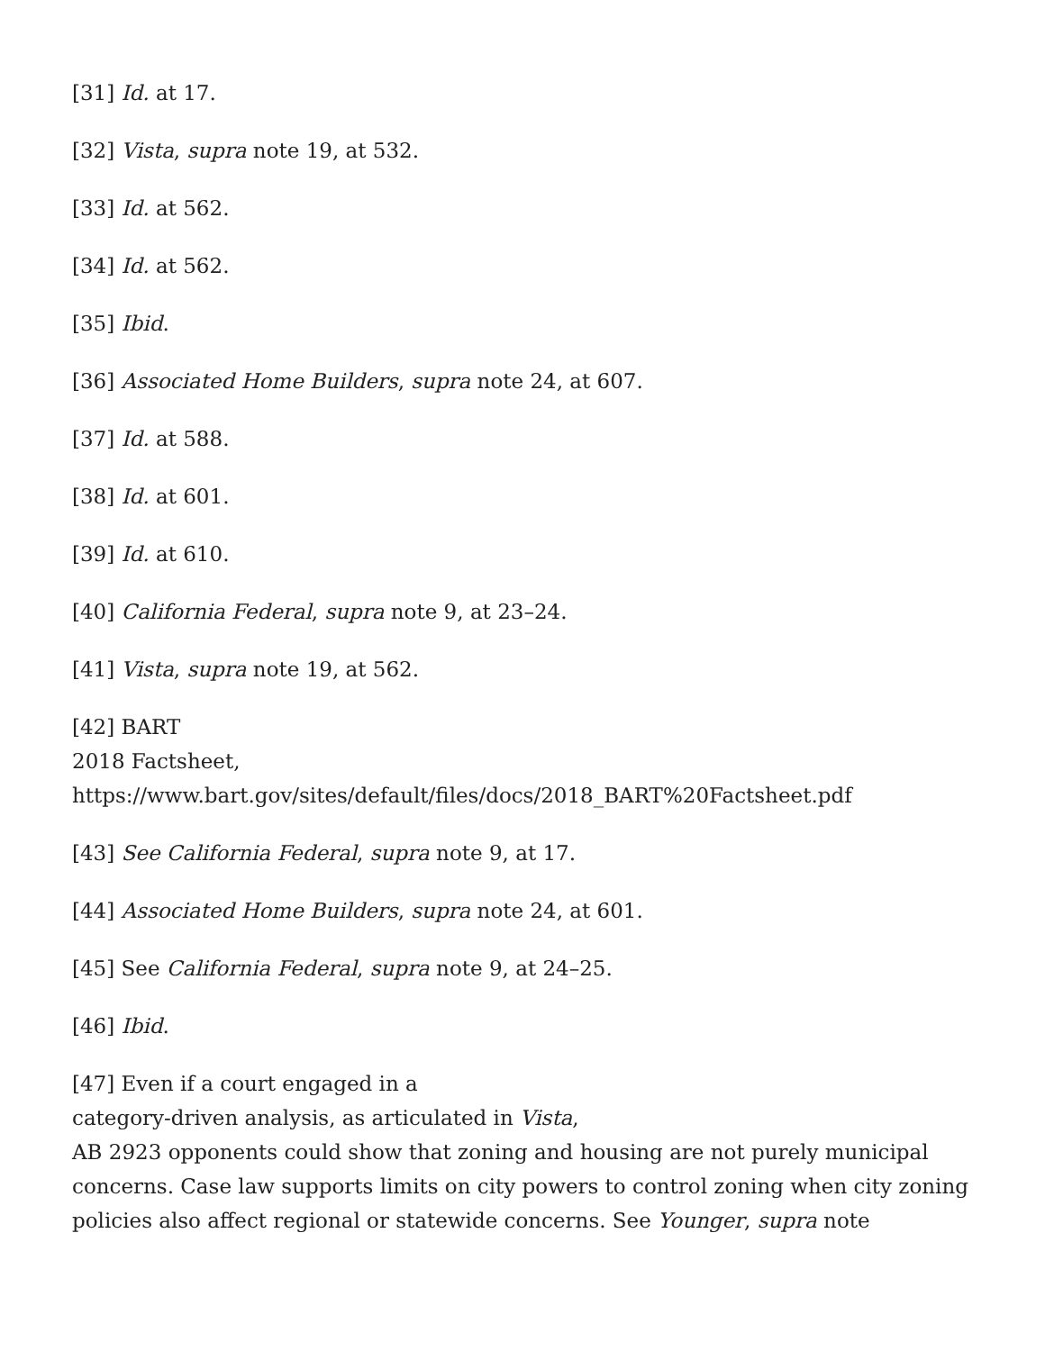[31] Id. at 17.
[32] Vista, supra note 19, at 532.
[33] Id. at 562.
[34] Id. at 562.
[35] Ibid.
[36] Associated Home Builders, supra note 24, at 607.
[37] Id. at 588.
[38] Id. at 601.
[39] Id. at 610.
[40] California Federal, supra note 9, at 23–24.
[41] Vista, supra note 19, at 562.
[42] BART
2018 Factsheet,
https://www.bart.gov/sites/default/files/docs/2018_BART%20Factsheet.pdf
[43] See California Federal, supra note 9, at 17.
[44] Associated Home Builders, supra note 24, at 601.
[45] See California Federal, supra note 9, at 24–25.
[46] Ibid.
[47] Even if a court engaged in a
category-driven analysis, as articulated in Vista,
AB 2923 opponents could show that zoning and housing are not purely municipal concerns. Case law supports limits on city powers to control zoning when city zoning policies also affect regional or statewide concerns. See Younger, supra note